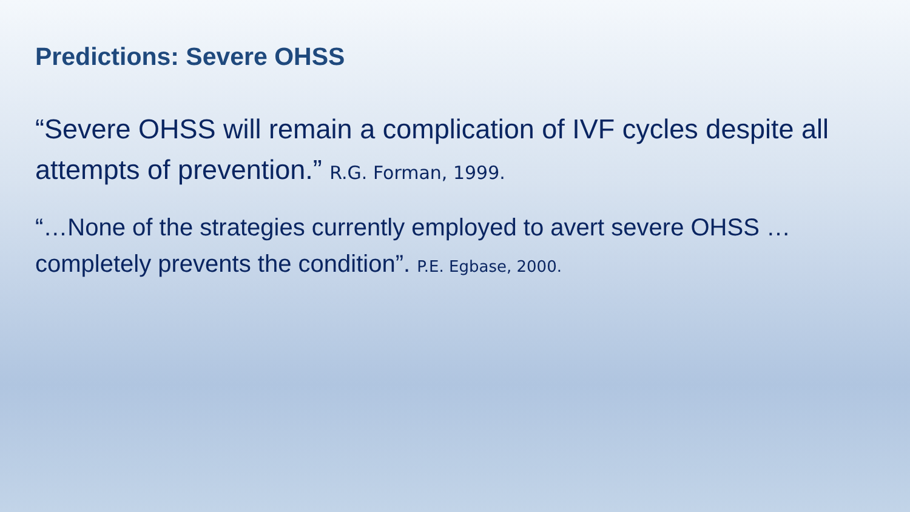Predictions: Severe OHSS
“Severe OHSS will remain a complication of IVF cycles despite all attempts of prevention.” R.G. Forman, 1999.
“…None of the strategies currently employed to avert severe OHSS …completely prevents the condition”. P.E. Egbase, 2000.